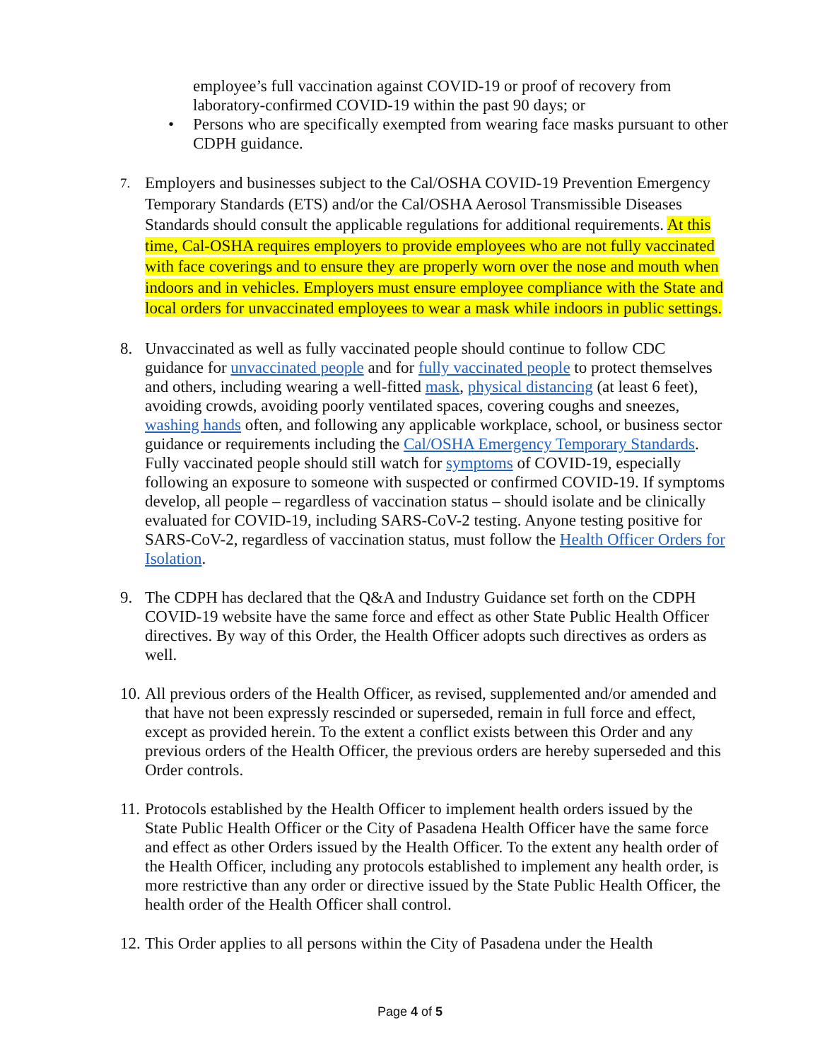employee’s full vaccination against COVID-19 or proof of recovery from laboratory-confirmed COVID-19 within the past 90 days; or
• Persons who are specifically exempted from wearing face masks pursuant to other CDPH guidance.
7.
Employers and businesses subject to the Cal/OSHA COVID-19 Prevention Emergency Temporary Standards (ETS) and/or the Cal/OSHA Aerosol Transmissible Diseases Standards should consult the applicable regulations for additional requirements. At this time, Cal-OSHA requires employers to provide employees who are not fully vaccinated with face coverings and to ensure they are properly worn over the nose and mouth when indoors and in vehicles. Employers must ensure employee compliance with the State and local orders for unvaccinated employees to wear a mask while indoors in public settings.
8. Unvaccinated as well as fully vaccinated people should continue to follow CDC guidance for unvaccinated people and for fully vaccinated people to protect themselves and others, including wearing a well-fitted mask, physical distancing (at least 6 feet), avoiding crowds, avoiding poorly ventilated spaces, covering coughs and sneezes, washing hands often, and following any applicable workplace, school, or business sector guidance or requirements including the Cal/OSHA Emergency Temporary Standards. Fully vaccinated people should still watch for symptoms of COVID-19, especially following an exposure to someone with suspected or confirmed COVID-19. If symptoms develop, all people – regardless of vaccination status – should isolate and be clinically evaluated for COVID-19, including SARS-CoV-2 testing. Anyone testing positive for SARS-CoV-2, regardless of vaccination status, must follow the Health Officer Orders for Isolation.
9. The CDPH has declared that the Q&A and Industry Guidance set forth on the CDPH COVID-19 website have the same force and effect as other State Public Health Officer directives. By way of this Order, the Health Officer adopts such directives as orders as well.
10.
All previous orders of the Health Officer, as revised, supplemented and/or amended and that have not been expressly rescinded or superseded, remain in full force and effect, except as provided herein. To the extent a conflict exists between this Order and any previous orders of the Health Officer, the previous orders are hereby superseded and this Order controls.
11.
Protocols established by the Health Officer to implement health orders issued by the State Public Health Officer or the City of Pasadena Health Officer have the same force and effect as other Orders issued by the Health Officer. To the extent any health order of the Health Officer, including any protocols established to implement any health order, is more restrictive than any order or directive issued by the State Public Health Officer, the health order of the Health Officer shall control.
12.
This Order applies to all persons within the City of Pasadena under the Health
Page 4 of 5